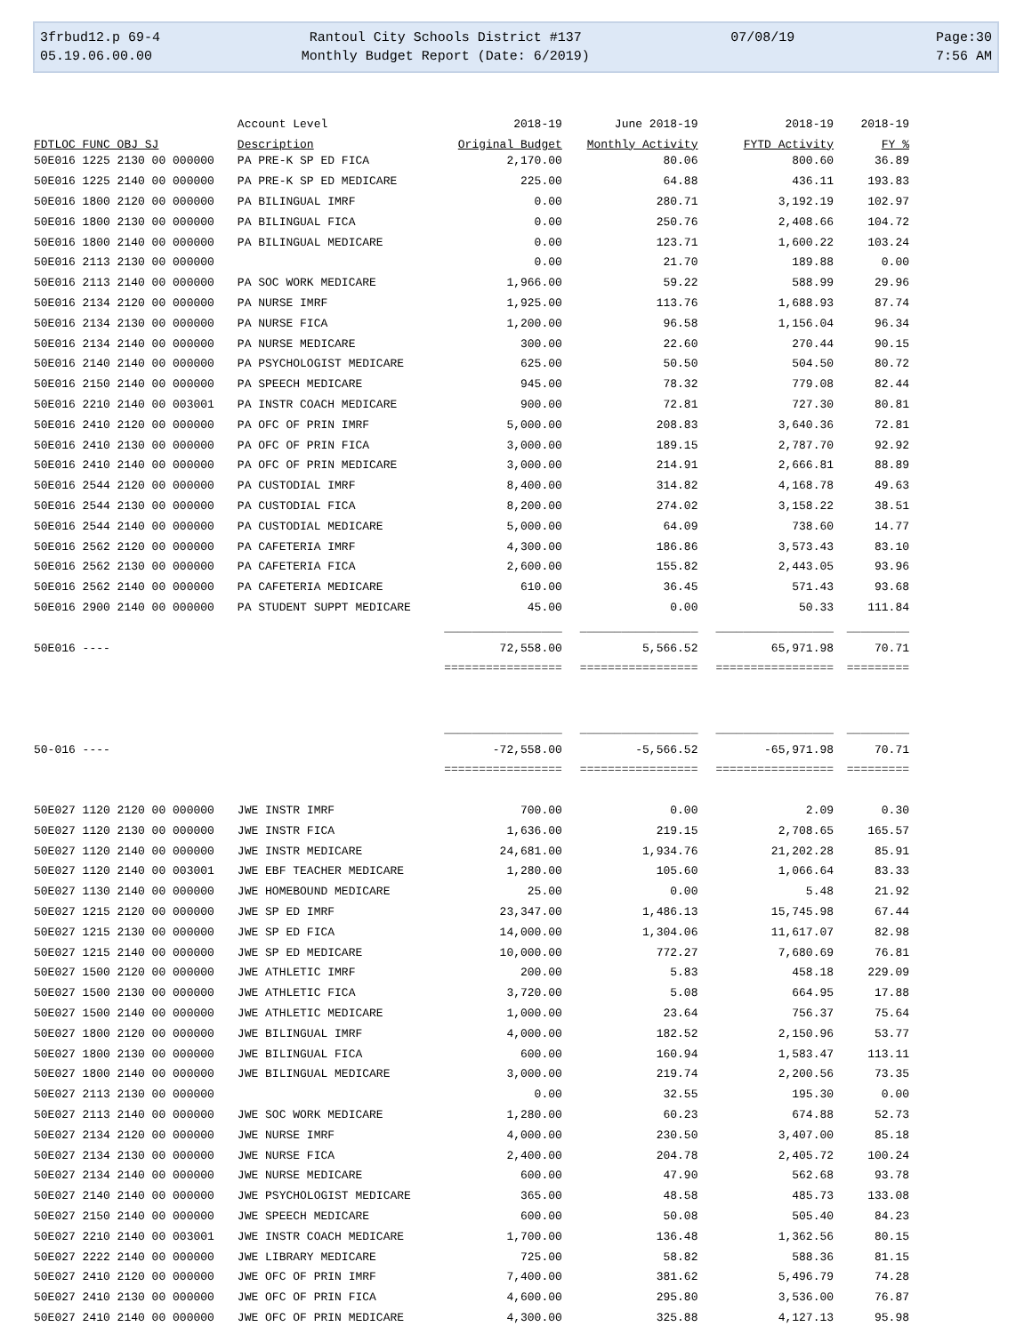3frbud12.p 69-4
05.19.06.00.00
Rantoul City Schools District #137
Monthly Budget Report (Date: 6/2019)
07/08/19
Page:30
7:56 AM
| | Account Level | 2018-19 | June 2018-19 | 2018-19 | 2018-19 |
| --- | --- | --- | --- | --- | --- |
| FDTLOC FUNC OBJ SJ | Description | Original Budget | Monthly Activity | FYTD Activity | FY % |
| 50E016 1225 2130 00 000000 | PA PRE-K SP ED FICA | 2,170.00 | 80.06 | 800.60 | 36.89 |
| 50E016 1225 2140 00 000000 | PA PRE-K SP ED MEDICARE | 225.00 | 64.88 | 436.11 | 193.83 |
| 50E016 1800 2120 00 000000 | PA BILINGUAL IMRF | 0.00 | 280.71 | 3,192.19 | 102.97 |
| 50E016 1800 2130 00 000000 | PA BILINGUAL FICA | 0.00 | 250.76 | 2,408.66 | 104.72 |
| 50E016 1800 2140 00 000000 | PA BILINGUAL MEDICARE | 0.00 | 123.71 | 1,600.22 | 103.24 |
| 50E016 2113 2130 00 000000 | | 0.00 | 21.70 | 189.88 | 0.00 |
| 50E016 2113 2140 00 000000 | PA SOC WORK MEDICARE | 1,966.00 | 59.22 | 588.99 | 29.96 |
| 50E016 2134 2120 00 000000 | PA NURSE IMRF | 1,925.00 | 113.76 | 1,688.93 | 87.74 |
| 50E016 2134 2130 00 000000 | PA NURSE FICA | 1,200.00 | 96.58 | 1,156.04 | 96.34 |
| 50E016 2134 2140 00 000000 | PA NURSE MEDICARE | 300.00 | 22.60 | 270.44 | 90.15 |
| 50E016 2140 2140 00 000000 | PA PSYCHOLOGIST MEDICARE | 625.00 | 50.50 | 504.50 | 80.72 |
| 50E016 2150 2140 00 000000 | PA SPEECH MEDICARE | 945.00 | 78.32 | 779.08 | 82.44 |
| 50E016 2210 2140 00 003001 | PA INSTR COACH MEDICARE | 900.00 | 72.81 | 727.30 | 80.81 |
| 50E016 2410 2120 00 000000 | PA OFC OF PRIN IMRF | 5,000.00 | 208.83 | 3,640.36 | 72.81 |
| 50E016 2410 2130 00 000000 | PA OFC OF PRIN FICA | 3,000.00 | 189.15 | 2,787.70 | 92.92 |
| 50E016 2410 2140 00 000000 | PA OFC OF PRIN MEDICARE | 3,000.00 | 214.91 | 2,666.81 | 88.89 |
| 50E016 2544 2120 00 000000 | PA CUSTODIAL IMRF | 8,400.00 | 314.82 | 4,168.78 | 49.63 |
| 50E016 2544 2130 00 000000 | PA CUSTODIAL FICA | 8,200.00 | 274.02 | 3,158.22 | 38.51 |
| 50E016 2544 2140 00 000000 | PA CUSTODIAL MEDICARE | 5,000.00 | 64.09 | 738.60 | 14.77 |
| 50E016 2562 2120 00 000000 | PA CAFETERIA IMRF | 4,300.00 | 186.86 | 3,573.43 | 83.10 |
| 50E016 2562 2130 00 000000 | PA CAFETERIA FICA | 2,600.00 | 155.82 | 2,443.05 | 93.96 |
| 50E016 2562 2140 00 000000 | PA CAFETERIA MEDICARE | 610.00 | 36.45 | 571.43 | 93.68 |
| 50E016 2900 2140 00 000000 | PA STUDENT SUPPT MEDICARE | 45.00 | 0.00 | 50.33 | 111.84 |
| | | _________________ | _________________ | _________________ | _________ |
| 50E016 ---- | | 72,558.00 | 5,566.52 | 65,971.98 | 70.71 |
| | | ================= | ================= | ================= | ========= |
| | | _________________ | _________________ | _________________ | _________ |
| 50-016 ---- | | -72,558.00 | -5,566.52 | -65,971.98 | 70.71 |
| | | ================= | ================= | ================= | ========= |
| 50E027 1120 2120 00 000000 | JWE INSTR IMRF | 700.00 | 0.00 | 2.09 | 0.30 |
| 50E027 1120 2130 00 000000 | JWE INSTR FICA | 1,636.00 | 219.15 | 2,708.65 | 165.57 |
| 50E027 1120 2140 00 000000 | JWE INSTR MEDICARE | 24,681.00 | 1,934.76 | 21,202.28 | 85.91 |
| 50E027 1120 2140 00 003001 | JWE EBF TEACHER MEDICARE | 1,280.00 | 105.60 | 1,066.64 | 83.33 |
| 50E027 1130 2140 00 000000 | JWE HOMEBOUND MEDICARE | 25.00 | 0.00 | 5.48 | 21.92 |
| 50E027 1215 2120 00 000000 | JWE SP ED IMRF | 23,347.00 | 1,486.13 | 15,745.98 | 67.44 |
| 50E027 1215 2130 00 000000 | JWE SP ED FICA | 14,000.00 | 1,304.06 | 11,617.07 | 82.98 |
| 50E027 1215 2140 00 000000 | JWE SP ED MEDICARE | 10,000.00 | 772.27 | 7,680.69 | 76.81 |
| 50E027 1500 2120 00 000000 | JWE ATHLETIC IMRF | 200.00 | 5.83 | 458.18 | 229.09 |
| 50E027 1500 2130 00 000000 | JWE ATHLETIC FICA | 3,720.00 | 5.08 | 664.95 | 17.88 |
| 50E027 1500 2140 00 000000 | JWE ATHLETIC MEDICARE | 1,000.00 | 23.64 | 756.37 | 75.64 |
| 50E027 1800 2120 00 000000 | JWE BILINGUAL IMRF | 4,000.00 | 182.52 | 2,150.96 | 53.77 |
| 50E027 1800 2130 00 000000 | JWE BILINGUAL FICA | 600.00 | 160.94 | 1,583.47 | 113.11 |
| 50E027 1800 2140 00 000000 | JWE BILINGUAL MEDICARE | 3,000.00 | 219.74 | 2,200.56 | 73.35 |
| 50E027 2113 2130 00 000000 | | 0.00 | 32.55 | 195.30 | 0.00 |
| 50E027 2113 2140 00 000000 | JWE SOC WORK MEDICARE | 1,280.00 | 60.23 | 674.88 | 52.73 |
| 50E027 2134 2120 00 000000 | JWE NURSE IMRF | 4,000.00 | 230.50 | 3,407.00 | 85.18 |
| 50E027 2134 2130 00 000000 | JWE NURSE FICA | 2,400.00 | 204.78 | 2,405.72 | 100.24 |
| 50E027 2134 2140 00 000000 | JWE NURSE MEDICARE | 600.00 | 47.90 | 562.68 | 93.78 |
| 50E027 2140 2140 00 000000 | JWE PSYCHOLOGIST MEDICARE | 365.00 | 48.58 | 485.73 | 133.08 |
| 50E027 2150 2140 00 000000 | JWE SPEECH MEDICARE | 600.00 | 50.08 | 505.40 | 84.23 |
| 50E027 2210 2140 00 003001 | JWE INSTR COACH MEDICARE | 1,700.00 | 136.48 | 1,362.56 | 80.15 |
| 50E027 2222 2140 00 000000 | JWE LIBRARY MEDICARE | 725.00 | 58.82 | 588.36 | 81.15 |
| 50E027 2410 2120 00 000000 | JWE OFC OF PRIN IMRF | 7,400.00 | 381.62 | 5,496.79 | 74.28 |
| 50E027 2410 2130 00 000000 | JWE OFC OF PRIN FICA | 4,600.00 | 295.80 | 3,536.00 | 76.87 |
| 50E027 2410 2140 00 000000 | JWE OFC OF PRIN MEDICARE | 4,300.00 | 325.88 | 4,127.13 | 95.98 |